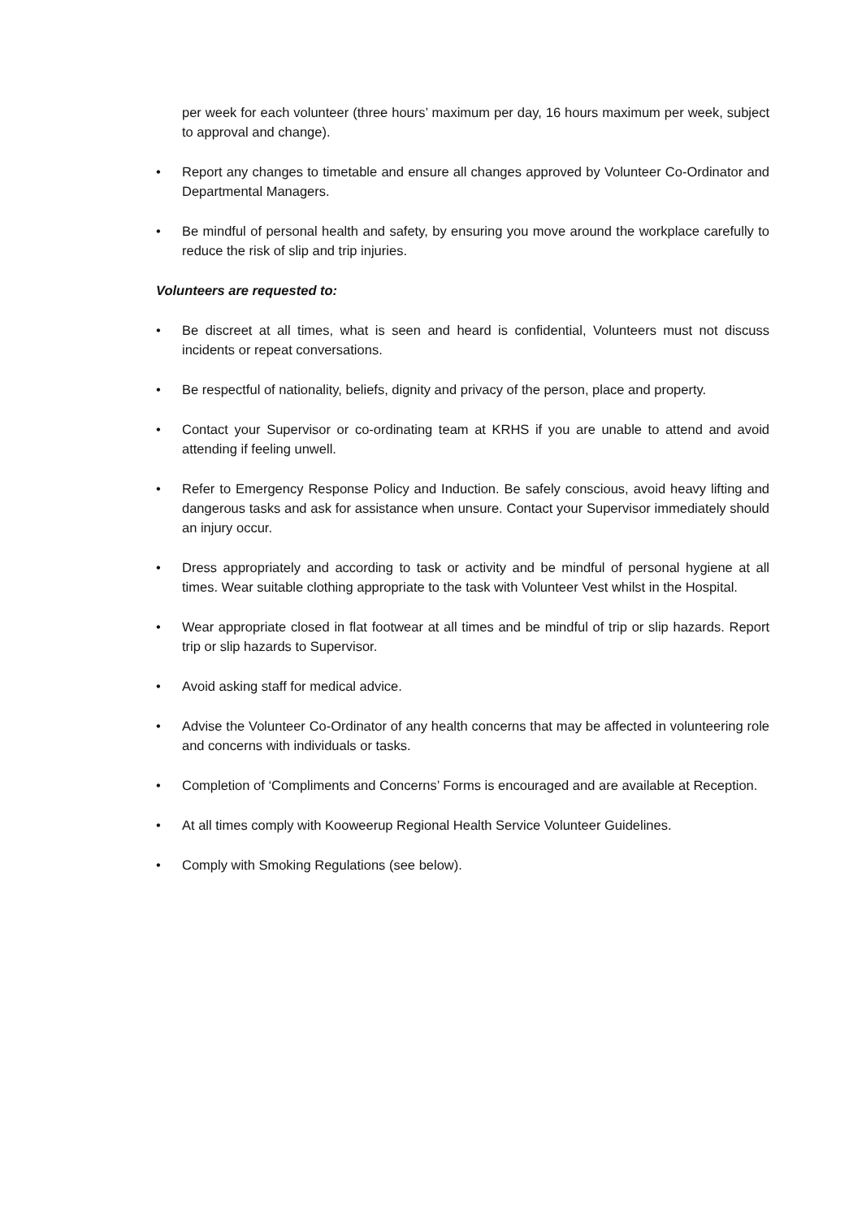per week for each volunteer (three hours’ maximum per day, 16 hours maximum per week, subject to approval and change).
• Report any changes to timetable and ensure all changes approved by Volunteer Co-Ordinator and Departmental Managers.
• Be mindful of personal health and safety, by ensuring you move around the workplace carefully to reduce the risk of slip and trip injuries.
Volunteers are requested to:
• Be discreet at all times, what is seen and heard is confidential, Volunteers must not discuss incidents or repeat conversations.
• Be respectful of nationality, beliefs, dignity and privacy of the person, place and property.
• Contact your Supervisor or co-ordinating team at KRHS if you are unable to attend and avoid attending if feeling unwell.
• Refer to Emergency Response Policy and Induction. Be safely conscious, avoid heavy lifting and dangerous tasks and ask for assistance when unsure. Contact your Supervisor immediately should an injury occur.
• Dress appropriately and according to task or activity and be mindful of personal hygiene at all times. Wear suitable clothing appropriate to the task with Volunteer Vest whilst in the Hospital.
• Wear appropriate closed in flat footwear at all times and be mindful of trip or slip hazards. Report trip or slip hazards to Supervisor.
• Avoid asking staff for medical advice.
• Advise the Volunteer Co-Ordinator of any health concerns that may be affected in volunteering role and concerns with individuals or tasks.
• Completion of ‘Compliments and Concerns’ Forms is encouraged and are available at Reception.
• At all times comply with Kooweerup Regional Health Service Volunteer Guidelines.
• Comply with Smoking Regulations (see below).